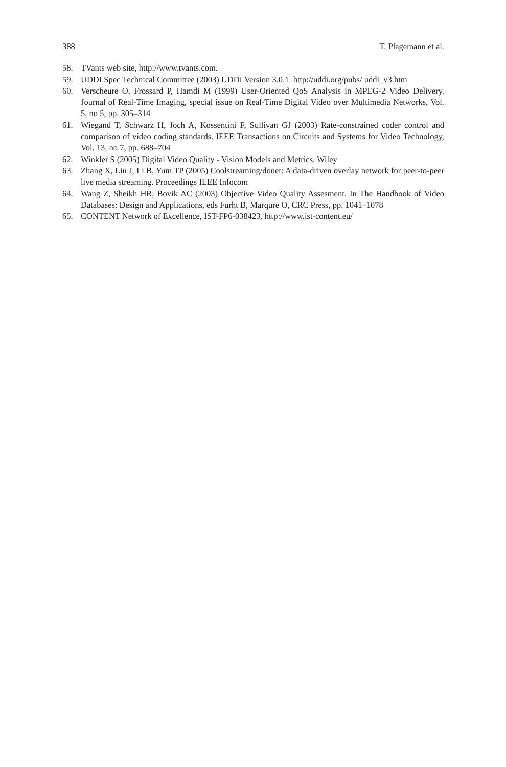388 T. Plagemann et al.
58. TVants web site, http://www.tvants.com.
59. UDDI Spec Technical Committee (2003) UDDI Version 3.0.1. http://uddi.org/pubs/ uddi_v3.htm
60. Verscheure O, Frossard P, Hamdi M (1999) User-Oriented QoS Analysis in MPEG-2 Video Delivery. Journal of Real-Time Imaging, special issue on Real-Time Digital Video over Multimedia Networks, Vol. 5, no 5, pp. 305–314
61. Wiegand T, Schwarz H, Joch A, Kossentini F, Sullivan GJ (2003) Rate-constrained coder control and comparison of video coding standards. IEEE Transactions on Circuits and Systems for Video Technology, Vol. 13, no 7, pp. 688–704
62. Winkler S (2005) Digital Video Quality - Vision Models and Metrics. Wiley
63. Zhang X, Liu J, Li B, Yum TP (2005) Coolstreaming/donet: A data-driven overlay network for peer-to-peer live media streaming. Proceedings IEEE Infocom
64. Wang Z, Sheikh HR, Bovik AC (2003) Objective Video Quality Assesment. In The Handbook of Video Databases: Design and Applications, eds Furht B, Marqure O, CRC Press, pp. 1041–1078
65. CONTENT Network of Excellence, IST-FP6-038423. http://www.ist-content.eu/